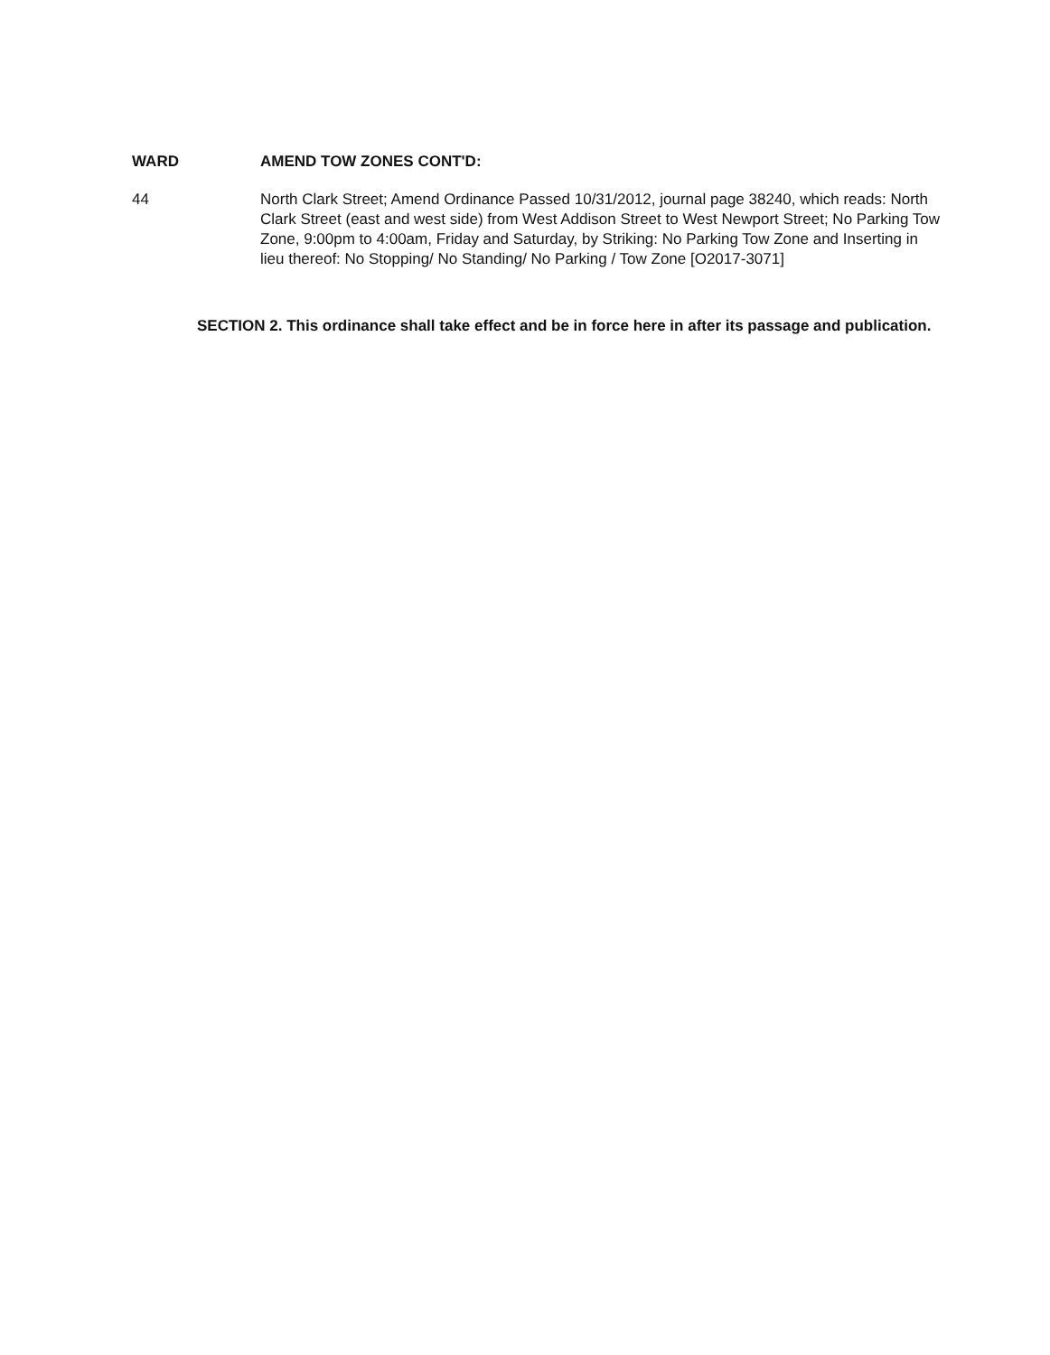WARD AMEND TOW ZONES CONT'D:
44 North Clark Street; Amend Ordinance Passed 10/31/2012, journal page 38240, which reads: North Clark Street (east and west side) from West Addison Street to West Newport Street; No Parking Tow Zone, 9:00pm to 4:00am, Friday and Saturday, by Striking: No Parking Tow Zone and Inserting in lieu thereof: No Stopping/ No Standing/ No Parking / Tow Zone [O2017-3071]
SECTION 2. This ordinance shall take effect and be in force here in after its passage and publication.